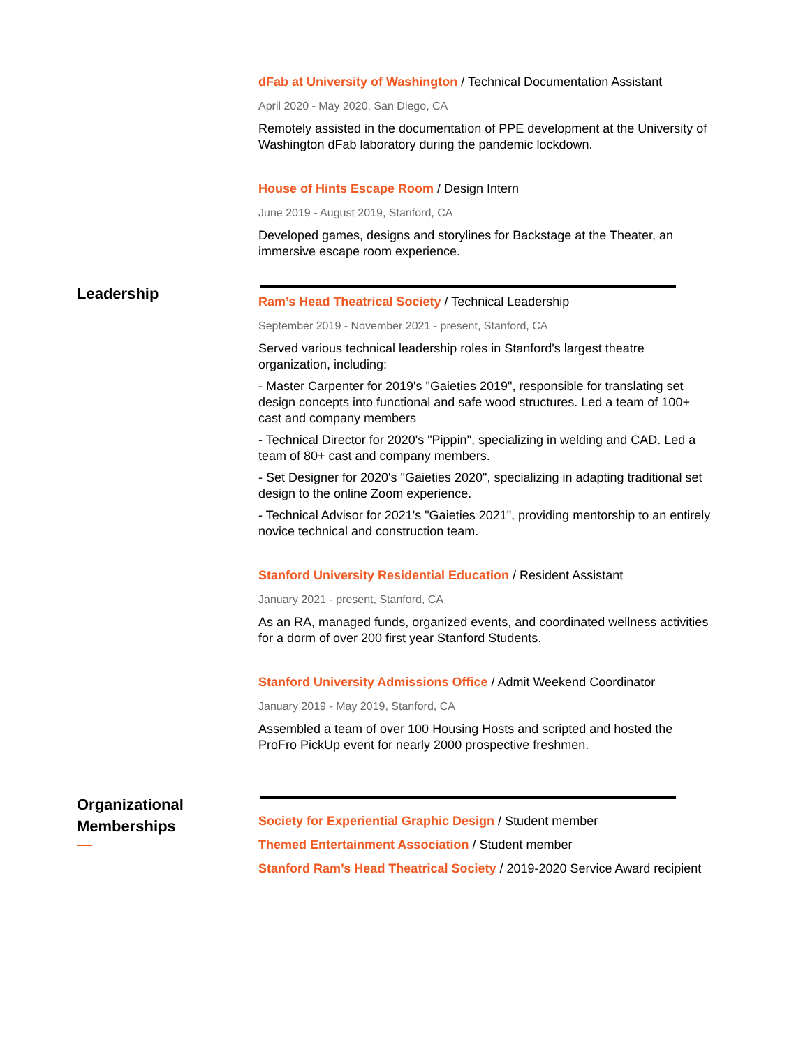dFab at University of Washington / Technical Documentation Assistant
April 2020 - May 2020, San Diego, CA
Remotely assisted in the documentation of PPE development at the University of Washington dFab laboratory during the pandemic lockdown.
House of Hints Escape Room / Design Intern
June 2019 - August 2019, Stanford, CA
Developed games, designs and storylines for Backstage at the Theater, an immersive escape room experience.
Leadership
Ram’s Head Theatrical Society / Technical Leadership
September 2019 - November 2021 - present, Stanford, CA
Served various technical leadership roles in Stanford's largest theatre organization, including:
- Master Carpenter for 2019's "Gaieties 2019", responsible for translating set design concepts into functional and safe wood structures. Led a team of 100+ cast and company members
- Technical Director for 2020's "Pippin", specializing in welding and CAD. Led a team of 80+ cast and company members.
- Set Designer for 2020's "Gaieties 2020", specializing in adapting traditional set design to the online Zoom experience.
- Technical Advisor for 2021's "Gaieties 2021", providing mentorship to an entirely novice technical and construction team.
Stanford University Residential Education / Resident Assistant
January 2021 - present, Stanford, CA
As an RA, managed funds, organized events, and coordinated wellness activities for a dorm of over 200 first year Stanford Students.
Stanford University Admissions Office / Admit Weekend Coordinator
January 2019 - May 2019, Stanford, CA
Assembled a team of over 100 Housing Hosts and scripted and hosted the ProFro PickUp event for nearly 2000 prospective freshmen.
Organizational Memberships
Society for Experiential Graphic Design / Student member
Themed Entertainment Association / Student member
Stanford Ram’s Head Theatrical Society / 2019-2020 Service Award recipient